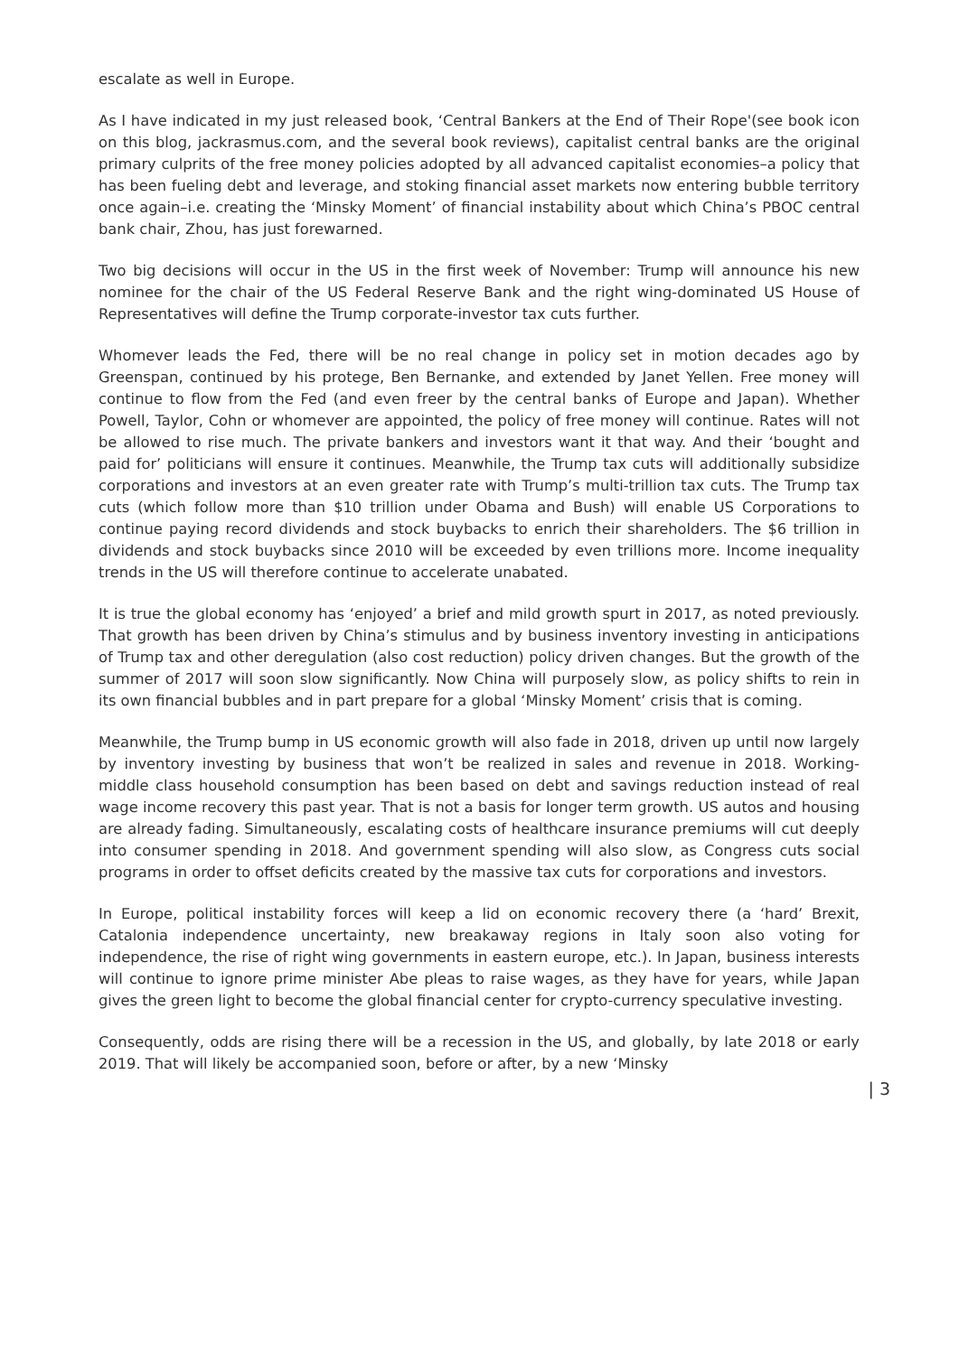escalate as well in Europe.
As I have indicated in my just released book, ‘Central Bankers at the End of Their Rope'(see book icon on this blog, jackrasmus.com, and the several book reviews), capitalist central banks are the original primary culprits of the free money policies adopted by all advanced capitalist economies–a policy that has been fueling debt and leverage, and stoking financial asset markets now entering bubble territory once again–i.e. creating the ‘Minsky Moment’ of financial instability about which China’s PBOC central bank chair, Zhou, has just forewarned.
Two big decisions will occur in the US in the first week of November: Trump will announce his new nominee for the chair of the US Federal Reserve Bank and the right wing-dominated US House of Representatives will define the Trump corporate-investor tax cuts further.
Whomever leads the Fed, there will be no real change in policy set in motion decades ago by Greenspan, continued by his protege, Ben Bernanke, and extended by Janet Yellen. Free money will continue to flow from the Fed (and even freer by the central banks of Europe and Japan). Whether Powell, Taylor, Cohn or whomever are appointed, the policy of free money will continue. Rates will not be allowed to rise much. The private bankers and investors want it that way. And their ‘bought and paid for’ politicians will ensure it continues. Meanwhile, the Trump tax cuts will additionally subsidize corporations and investors at an even greater rate with Trump’s multi-trillion tax cuts. The Trump tax cuts (which follow more than $10 trillion under Obama and Bush) will enable US Corporations to continue paying record dividends and stock buybacks to enrich their shareholders. The $6 trillion in dividends and stock buybacks since 2010 will be exceeded by even trillions more. Income inequality trends in the US will therefore continue to accelerate unabated.
It is true the global economy has ‘enjoyed’ a brief and mild growth spurt in 2017, as noted previously. That growth has been driven by China’s stimulus and by business inventory investing in anticipations of Trump tax and other deregulation (also cost reduction) policy driven changes. But the growth of the summer of 2017 will soon slow significantly. Now China will purposely slow, as policy shifts to rein in its own financial bubbles and in part prepare for a global ‘Minsky Moment’ crisis that is coming.
Meanwhile, the Trump bump in US economic growth will also fade in 2018, driven up until now largely by inventory investing by business that won’t be realized in sales and revenue in 2018. Working-middle class household consumption has been based on debt and savings reduction instead of real wage income recovery this past year. That is not a basis for longer term growth. US autos and housing are already fading. Simultaneously, escalating costs of healthcare insurance premiums will cut deeply into consumer spending in 2018. And government spending will also slow, as Congress cuts social programs in order to offset deficits created by the massive tax cuts for corporations and investors.
In Europe, political instability forces will keep a lid on economic recovery there (a ‘hard’ Brexit, Catalonia independence uncertainty, new breakaway regions in Italy soon also voting for independence, the rise of right wing governments in eastern europe, etc.). In Japan, business interests will continue to ignore prime minister Abe pleas to raise wages, as they have for years, while Japan gives the green light to become the global financial center for crypto-currency speculative investing.
Consequently, odds are rising there will be a recession in the US, and globally, by late 2018 or early 2019. That will likely be accompanied soon, before or after, by a new ‘Minsky
| 3